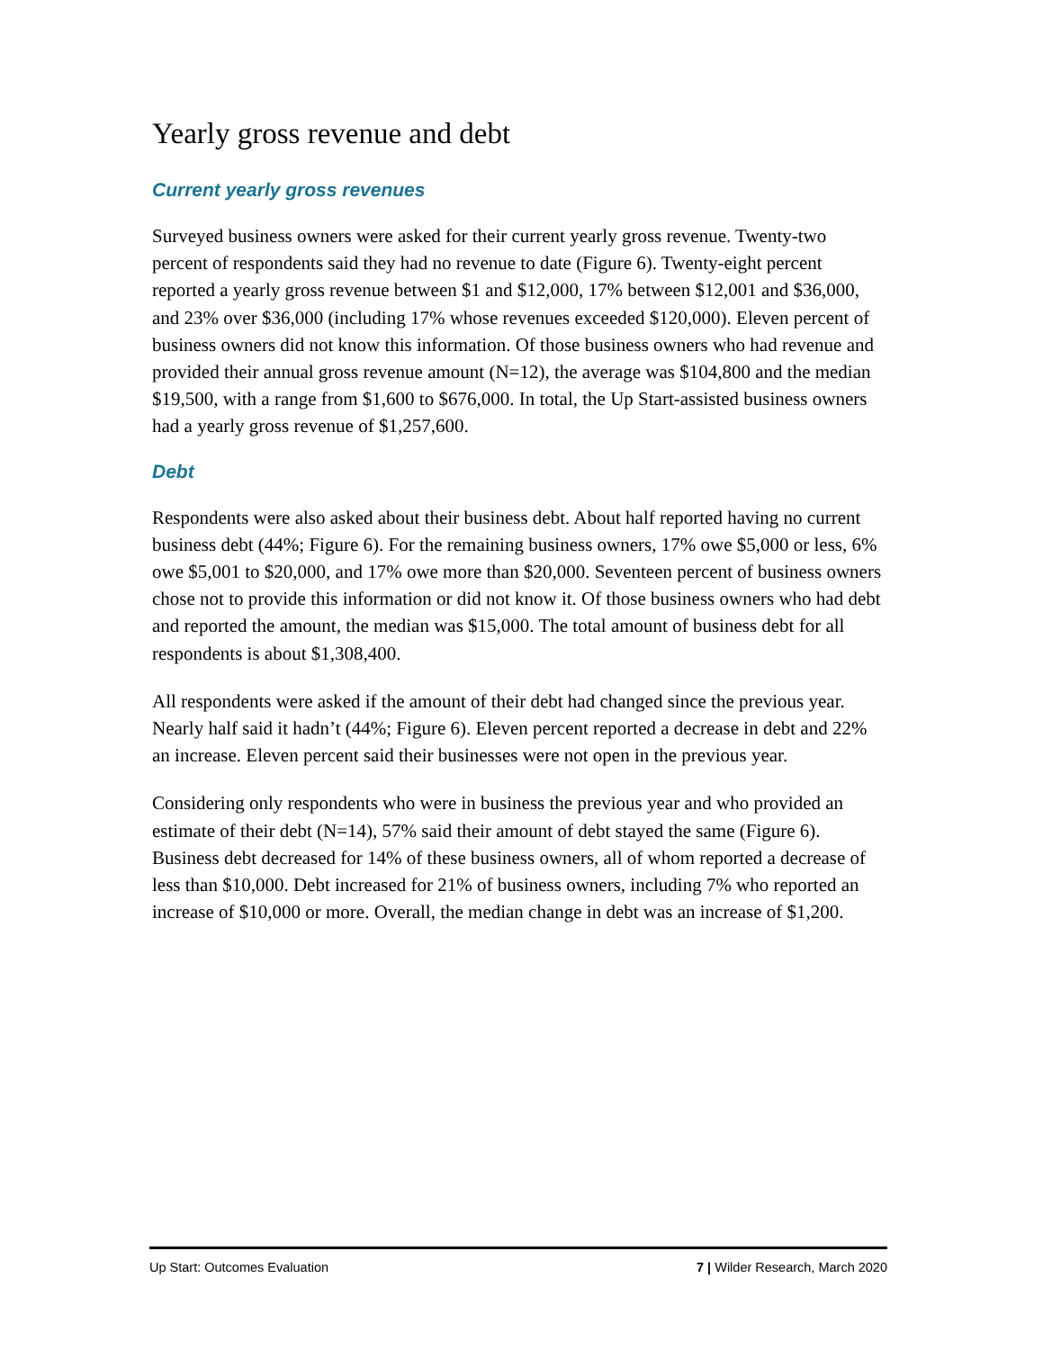Yearly gross revenue and debt
Current yearly gross revenues
Surveyed business owners were asked for their current yearly gross revenue. Twenty-two percent of respondents said they had no revenue to date (Figure 6). Twenty-eight percent reported a yearly gross revenue between $1 and $12,000, 17% between $12,001 and $36,000, and 23% over $36,000 (including 17% whose revenues exceeded $120,000). Eleven percent of business owners did not know this information. Of those business owners who had revenue and provided their annual gross revenue amount (N=12), the average was $104,800 and the median $19,500, with a range from $1,600 to $676,000. In total, the Up Start-assisted business owners had a yearly gross revenue of $1,257,600.
Debt
Respondents were also asked about their business debt. About half reported having no current business debt (44%; Figure 6). For the remaining business owners, 17% owe $5,000 or less, 6% owe $5,001 to $20,000, and 17% owe more than $20,000. Seventeen percent of business owners chose not to provide this information or did not know it. Of those business owners who had debt and reported the amount, the median was $15,000. The total amount of business debt for all respondents is about $1,308,400.
All respondents were asked if the amount of their debt had changed since the previous year. Nearly half said it hadn’t (44%; Figure 6). Eleven percent reported a decrease in debt and 22% an increase. Eleven percent said their businesses were not open in the previous year.
Considering only respondents who were in business the previous year and who provided an estimate of their debt (N=14), 57% said their amount of debt stayed the same (Figure 6). Business debt decreased for 14% of these business owners, all of whom reported a decrease of less than $10,000. Debt increased for 21% of business owners, including 7% who reported an increase of $10,000 or more. Overall, the median change in debt was an increase of $1,200.
Up Start: Outcomes Evaluation 7 | Wilder Research, March 2020